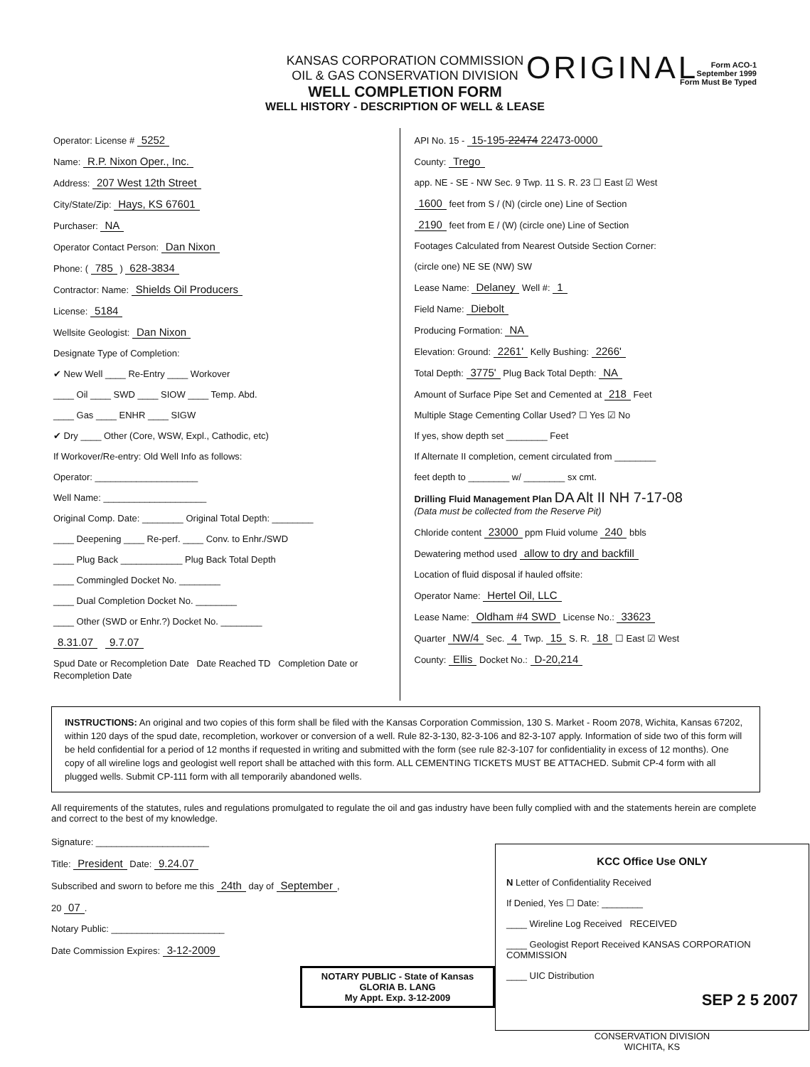ORIGINAL
Form ACO-1
September 1999
Form Must Be Typed
KANSAS CORPORATION COMMISSION
OIL & GAS CONSERVATION DIVISION
WELL COMPLETION FORM
WELL HISTORY - DESCRIPTION OF WELL & LEASE
Operator: License # 5252
Name: R.P. Nixon Oper., Inc.
Address: 207 West 12th Street
City/State/Zip: Hays, KS 67601
Purchaser: NA
Operator Contact Person: Dan Nixon
Phone: ( 785 ) 628-3834
Contractor: Name: Shields Oil Producers
License: 5184
Wellsite Geologist: Dan Nixon
Designate Type of Completion:
✔ New Well ____ Re-Entry ____ Workover
____ Oil ____ SWD ____ SIOW ____ Temp. Abd.
____ Gas ____ ENHR ____ SIGW
✔ Dry ____ Other (Core, WSW, Expl., Cathodic, etc)
If Workover/Re-entry: Old Well Info as follows:
Operator: ____________________
Well Name: ____________________
Original Comp. Date: ________ Original Total Depth: ________
____ Deepening ____ Re-perf. ____ Conv. to Enhr./SWD
____ Plug Back ____________ Plug Back Total Depth
____ Commingled Docket No. ________
____ Dual Completion Docket No. ________
____ Other (SWD or Enhr.?) Docket No. ________
8.31.07 9.7.07
Spud Date or Recompletion Date Date Reached TD Completion Date or Recompletion Date
API No. 15 - 15-195-22474 22473-0000
County: Trego
app. NE - SE - NW Sec. 9 Twp. 11 S. R. 23 ☐ East ☑ West
1600 feet from S / (N) (circle one) Line of Section
2190 feet from E / (W) (circle one) Line of Section
Footages Calculated from Nearest Outside Section Corner:
(circle one) NE SE (NW) SW
Lease Name: Delaney Well #: 1
Field Name: Diebolt
Producing Formation: NA
Elevation: Ground: 2261' Kelly Bushing: 2266'
Total Depth: 3775' Plug Back Total Depth: NA
Amount of Surface Pipe Set and Cemented at 218 Feet
Multiple Stage Cementing Collar Used? ☐ Yes ☑ No
If yes, show depth set ________ Feet
If Alternate II completion, cement circulated from ________
feet depth to ________ w/ ________ sx cmt.
Drilling Fluid Management Plan DA Alt II NH 7-17-08
(Data must be collected from the Reserve Pit)
Chloride content 23000 ppm Fluid volume 240 bbls
Dewatering method used allow to dry and backfill
Location of fluid disposal if hauled offsite:
Operator Name: Hertel Oil, LLC
Lease Name: Oldham #4 SWD License No.: 33623
Quarter NW/4 Sec. 4 Twp. 15 S. R. 18 ☐ East ☑ West
County: Ellis Docket No.: D-20,214
INSTRUCTIONS: An original and two copies of this form shall be filed with the Kansas Corporation Commission, 130 S. Market - Room 2078, Wichita, Kansas 67202, within 120 days of the spud date, recompletion, workover or conversion of a well. Rule 82-3-130, 82-3-106 and 82-3-107 apply. Information of side two of this form will be held confidential for a period of 12 months if requested in writing and submitted with the form (see rule 82-3-107 for confidentiality in excess of 12 months). One copy of all wireline logs and geologist well report shall be attached with this form. ALL CEMENTING TICKETS MUST BE ATTACHED. Submit CP-4 form with all plugged wells. Submit CP-111 form with all temporarily abandoned wells.
All requirements of the statutes, rules and regulations promulgated to regulate the oil and gas industry have been fully complied with and the statements herein are complete and correct to the best of my knowledge.
Signature: ______________________
Title: President Date: 9.24.07
Subscribed and sworn to before me this 24th day of September,
20 07.
Notary Public: ______________________
Date Commission Expires: 3-12-2009
NOTARY PUBLIC - State of Kansas
GLORIA B. LANG
My Appt. Exp. 3-12-2009
KCC Office Use ONLY
N Letter of Confidentiality Received
If Denied, Yes ☐ Date: ________
____ Wireline Log Received RECEIVED
____ Geologist Report Received KANSAS CORPORATION COMMISSION
____ UIC Distribution
SEP 2 5 2007
CONSERVATION DIVISION
WICHITA, KS